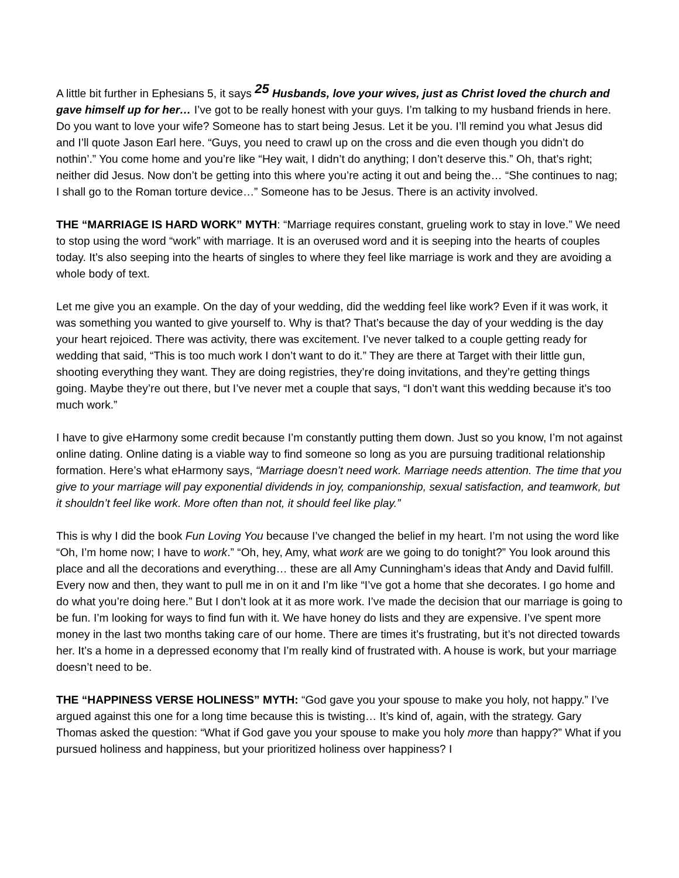A little bit further in Ephesians 5, it says <sup>25</sup> Husbands, love your wives, just as Christ loved the church and gave himself up for her… I’ve got to be really honest with your guys. I’m talking to my husband friends in here. Do you want to love your wife? Someone has to start being Jesus. Let it be you. I’ll remind you what Jesus did and I’ll quote Jason Earl here. “Guys, you need to crawl up on the cross and die even though you didn’t do nothin’.” You come home and you’re like “Hey wait, I didn’t do anything; I don’t deserve this.” Oh, that’s right; neither did Jesus. Now don’t be getting into this where you’re acting it out and being the… “She continues to nag; I shall go to the Roman torture device…” Someone has to be Jesus. There is an activity involved.
THE “MARRIAGE IS HARD WORK” MYTH: “Marriage requires constant, grueling work to stay in love.” We need to stop using the word “work” with marriage. It is an overused word and it is seeping into the hearts of couples today. It’s also seeping into the hearts of singles to where they feel like marriage is work and they are avoiding a whole body of text.
Let me give you an example. On the day of your wedding, did the wedding feel like work? Even if it was work, it was something you wanted to give yourself to. Why is that? That’s because the day of your wedding is the day your heart rejoiced. There was activity, there was excitement. I’ve never talked to a couple getting ready for wedding that said, “This is too much work I don’t want to do it.” They are there at Target with their little gun, shooting everything they want. They are doing registries, they’re doing invitations, and they’re getting things going. Maybe they’re out there, but I’ve never met a couple that says, “I don’t want this wedding because it’s too much work.”
I have to give eHarmony some credit because I’m constantly putting them down. Just so you know, I’m not against online dating. Online dating is a viable way to find someone so long as you are pursuing traditional relationship formation. Here’s what eHarmony says, “Marriage doesn’t need work. Marriage needs attention. The time that you give to your marriage will pay exponential dividends in joy, companionship, sexual satisfaction, and teamwork, but it shouldn’t feel like work. More often than not, it should feel like play.”
This is why I did the book Fun Loving You because I’ve changed the belief in my heart. I’m not using the word like “Oh, I’m home now; I have to work.” “Oh, hey, Amy, what work are we going to do tonight?” You look around this place and all the decorations and everything… these are all Amy Cunningham’s ideas that Andy and David fulfill. Every now and then, they want to pull me in on it and I’m like “I’ve got a home that she decorates. I go home and do what you’re doing here.” But I don’t look at it as more work. I’ve made the decision that our marriage is going to be fun. I’m looking for ways to find fun with it. We have honey do lists and they are expensive. I’ve spent more money in the last two months taking care of our home. There are times it’s frustrating, but it’s not directed towards her. It’s a home in a depressed economy that I’m really kind of frustrated with. A house is work, but your marriage doesn’t need to be.
THE “HAPPINESS VERSE HOLINESS” MYTH: “God gave you your spouse to make you holy, not happy.” I’ve argued against this one for a long time because this is twisting… It’s kind of, again, with the strategy. Gary Thomas asked the question: “What if God gave you your spouse to make you holy more than happy?” What if you pursued holiness and happiness, but your prioritized holiness over happiness? I